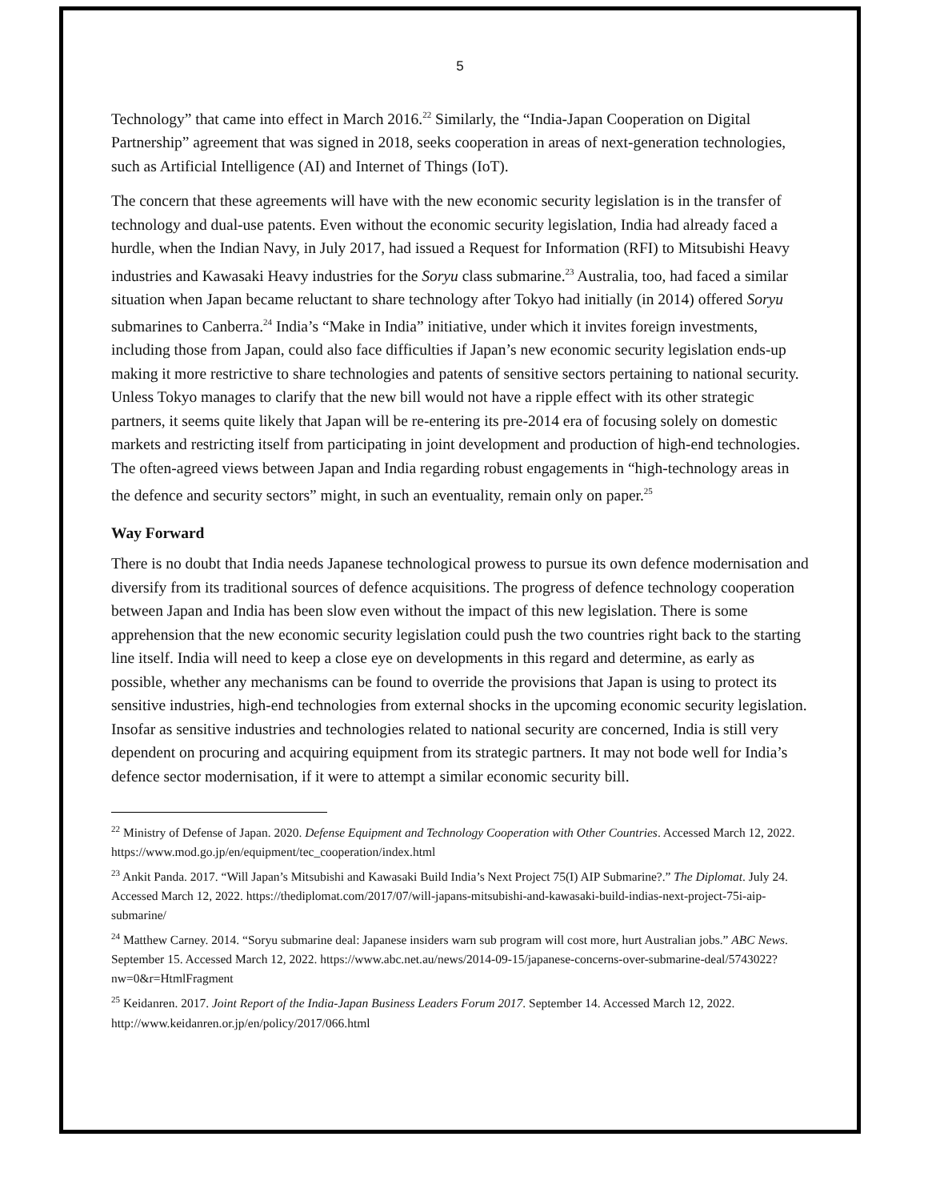5
Technology” that came into effect in March 2016.<sup>22</sup> Similarly, the “India-Japan Cooperation on Digital Partnership” agreement that was signed in 2018, seeks cooperation in areas of next-generation technologies, such as Artificial Intelligence (AI) and Internet of Things (IoT).
The concern that these agreements will have with the new economic security legislation is in the transfer of technology and dual-use patents. Even without the economic security legislation, India had already faced a hurdle, when the Indian Navy, in July 2017, had issued a Request for Information (RFI) to Mitsubishi Heavy industries and Kawasaki Heavy industries for the Soryu class submarine.<sup>23</sup> Australia, too, had faced a similar situation when Japan became reluctant to share technology after Tokyo had initially (in 2014) offered Soryu submarines to Canberra.<sup>24</sup> India’s “Make in India” initiative, under which it invites foreign investments, including those from Japan, could also face difficulties if Japan’s new economic security legislation ends-up making it more restrictive to share technologies and patents of sensitive sectors pertaining to national security. Unless Tokyo manages to clarify that the new bill would not have a ripple effect with its other strategic partners, it seems quite likely that Japan will be re-entering its pre-2014 era of focusing solely on domestic markets and restricting itself from participating in joint development and production of high-end technologies. The often-agreed views between Japan and India regarding robust engagements in “high-technology areas in the defence and security sectors” might, in such an eventuality, remain only on paper.<sup>25</sup>
Way Forward
There is no doubt that India needs Japanese technological prowess to pursue its own defence modernisation and diversify from its traditional sources of defence acquisitions. The progress of defence technology cooperation between Japan and India has been slow even without the impact of this new legislation. There is some apprehension that the new economic security legislation could push the two countries right back to the starting line itself. India will need to keep a close eye on developments in this regard and determine, as early as possible, whether any mechanisms can be found to override the provisions that Japan is using to protect its sensitive industries, high-end technologies from external shocks in the upcoming economic security legislation. Insofar as sensitive industries and technologies related to national security are concerned, India is still very dependent on procuring and acquiring equipment from its strategic partners. It may not bode well for India’s defence sector modernisation, if it were to attempt a similar economic security bill.
<sup>22</sup> Ministry of Defense of Japan. 2020. Defense Equipment and Technology Cooperation with Other Countries. Accessed March 12, 2022. https://www.mod.go.jp/en/equipment/tec_cooperation/index.html
<sup>23</sup> Ankit Panda. 2017. “Will Japan’s Mitsubishi and Kawasaki Build India’s Next Project 75(I) AIP Submarine?.” The Diplomat. July 24. Accessed March 12, 2022. https://thediplomat.com/2017/07/will-japans-mitsubishi-and-kawasaki-build-indias-next-project-75i-aip-submarine/
<sup>24</sup> Matthew Carney. 2014. “Soryu submarine deal: Japanese insiders warn sub program will cost more, hurt Australian jobs.” ABC News. September 15. Accessed March 12, 2022. https://www.abc.net.au/news/2014-09-15/japanese-concerns-over-submarine-deal/5743022?nw=0&r=HtmlFragment
<sup>25</sup> Keidanren. 2017. Joint Report of the India-Japan Business Leaders Forum 2017. September 14. Accessed March 12, 2022. http://www.keidanren.or.jp/en/policy/2017/066.html